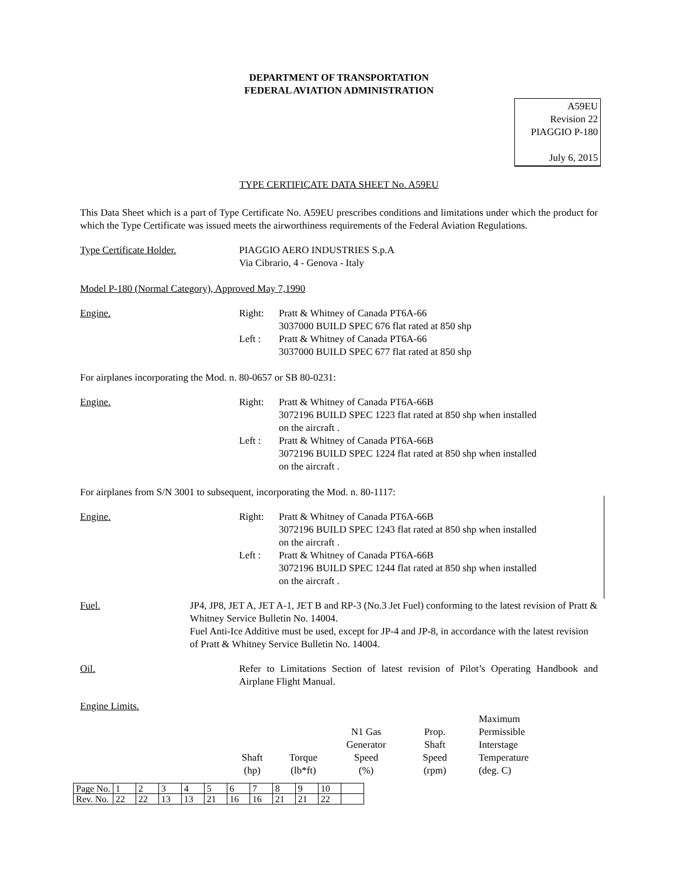DEPARTMENT OF TRANSPORTATION
FEDERAL AVIATION ADMINISTRATION
A59EU
Revision 22
PIAGGIO P-180
July 6, 2015
TYPE CERTIFICATE DATA SHEET No. A59EU
This Data Sheet which is a part of Type Certificate No. A59EU prescribes conditions and limitations under which the product for which the Type Certificate was issued meets the airworthiness requirements of the Federal Aviation Regulations.
Type Certificate Holder. PIAGGIO AERO INDUSTRIES S.p.A
Via Cibrario, 4 - Genova - Italy
Model P-180 (Normal Category), Approved May 7,1990
Engine. Right: Pratt & Whitney of Canada PT6A-66
3037000 BUILD SPEC 676 flat rated at 850 shp
Left : Pratt & Whitney of Canada PT6A-66
3037000 BUILD SPEC 677 flat rated at 850 shp
For airplanes incorporating the Mod. n. 80-0657 or SB 80-0231:
Engine. Right: Pratt & Whitney of Canada PT6A-66B
3072196 BUILD SPEC 1223 flat rated at 850 shp when installed
on the aircraft .
Left : Pratt & Whitney of Canada PT6A-66B
3072196 BUILD SPEC 1224 flat rated at 850 shp when installed
on the aircraft .
For airplanes from S/N 3001 to subsequent, incorporating the Mod. n. 80-1117:
Engine. Right: Pratt & Whitney of Canada PT6A-66B
3072196 BUILD SPEC 1243 flat rated at 850 shp when installed
on the aircraft .
Left : Pratt & Whitney of Canada PT6A-66B
3072196 BUILD SPEC 1244 flat rated at 850 shp when installed
on the aircraft .
Fuel. JP4, JP8, JET A, JET A-1, JET B and RP-3 (No.3 Jet Fuel) conforming to the latest revision of Pratt & Whitney Service Bulletin No. 14004.
Fuel Anti-Ice Additive must be used, except for JP-4 and JP-8, in accordance with the latest revision of Pratt & Whitney Service Bulletin No. 14004.
Oil. Refer to Limitations Section of latest revision of Pilot’s Operating Handbook and Airplane Flight Manual.
Engine Limits.
Shaft
(hp)
Torque
(lb*ft)
N1 Gas
Generator
Speed
(%)
Prop.
Shaft
Speed
(rpm)
Maximum
Permissible
Interstage
Temperature
(deg. C)
| Page No. | 1 | 2 | 3 | 4 | 5 | 6 | 7 | 8 | 9 | 10 | |
| Rev. No. | 22 | 22 | 13 | 13 | 21 | 16 | 16 | 21 | 21 | 22 | |